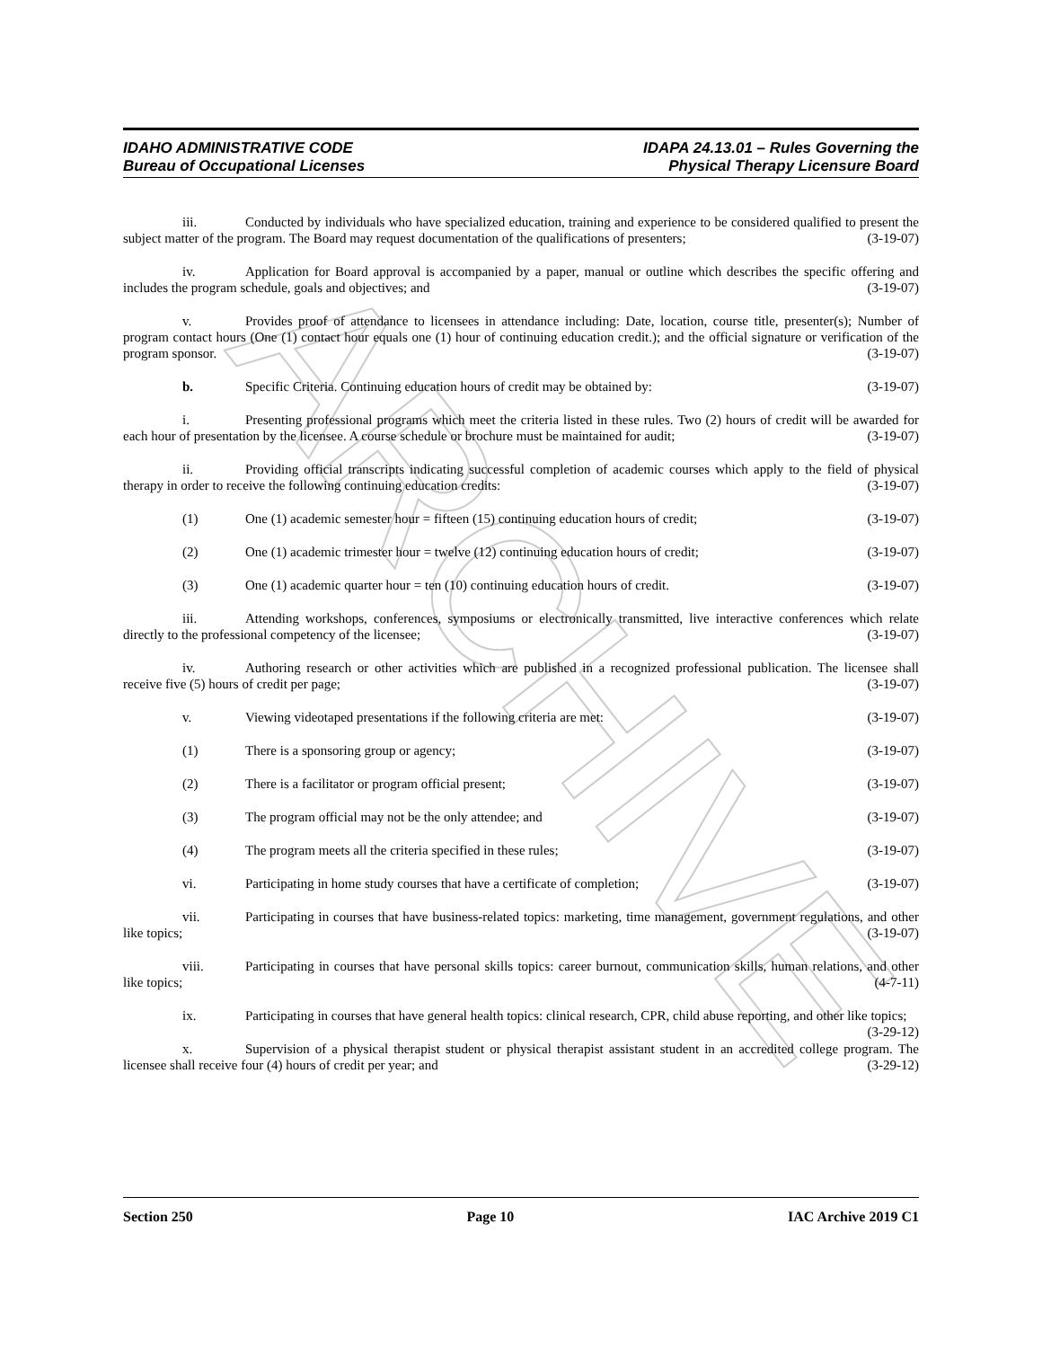ARCHIVE
IDAHO ADMINISTRATIVE CODE
Bureau of Occupational Licenses
IDAPA 24.13.01 – Rules Governing the
Physical Therapy Licensure Board
iii. Conducted by individuals who have specialized education, training and experience to be considered qualified to present the subject matter of the program. The Board may request documentation of the qualifications of presenters; (3-19-07)
iv. Application for Board approval is accompanied by a paper, manual or outline which describes the specific offering and includes the program schedule, goals and objectives; and (3-19-07)
v. Provides proof of attendance to licensees in attendance including: Date, location, course title, presenter(s); Number of program contact hours (One (1) contact hour equals one (1) hour of continuing education credit.); and the official signature or verification of the program sponsor. (3-19-07)
b. Specific Criteria. Continuing education hours of credit may be obtained by: (3-19-07)
i. Presenting professional programs which meet the criteria listed in these rules. Two (2) hours of credit will be awarded for each hour of presentation by the licensee. A course schedule or brochure must be maintained for audit; (3-19-07)
ii. Providing official transcripts indicating successful completion of academic courses which apply to the field of physical therapy in order to receive the following continuing education credits: (3-19-07)
(1) One (1) academic semester hour = fifteen (15) continuing education hours of credit; (3-19-07)
(2) One (1) academic trimester hour = twelve (12) continuing education hours of credit; (3-19-07)
(3) One (1) academic quarter hour = ten (10) continuing education hours of credit. (3-19-07)
iii. Attending workshops, conferences, symposiums or electronically transmitted, live interactive conferences which relate directly to the professional competency of the licensee; (3-19-07)
iv. Authoring research or other activities which are published in a recognized professional publication. The licensee shall receive five (5) hours of credit per page; (3-19-07)
v. Viewing videotaped presentations if the following criteria are met: (3-19-07)
(1) There is a sponsoring group or agency; (3-19-07)
(2) There is a facilitator or program official present; (3-19-07)
(3) The program official may not be the only attendee; and (3-19-07)
(4) The program meets all the criteria specified in these rules; (3-19-07)
vi. Participating in home study courses that have a certificate of completion; (3-19-07)
vii. Participating in courses that have business-related topics: marketing, time management, government regulations, and other like topics; (3-19-07)
viii. Participating in courses that have personal skills topics: career burnout, communication skills, human relations, and other like topics; (4-7-11)
ix. Participating in courses that have general health topics: clinical research, CPR, child abuse reporting, and other like topics; (3-29-12)
x. Supervision of a physical therapist student or physical therapist assistant student in an accredited college program. The licensee shall receive four (4) hours of credit per year; and (3-29-12)
Section 250 Page 10 IAC Archive 2019 C1